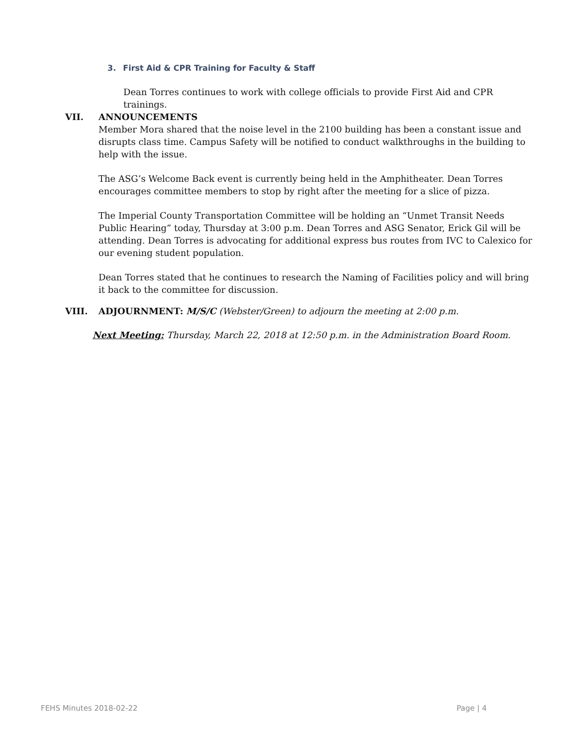3. First Aid & CPR Training for Faculty & Staff
Dean Torres continues to work with college officials to provide First Aid and CPR trainings.
VII. ANNOUNCEMENTS
Member Mora shared that the noise level in the 2100 building has been a constant issue and disrupts class time. Campus Safety will be notified to conduct walkthroughs in the building to help with the issue.
The ASG’s Welcome Back event is currently being held in the Amphitheater. Dean Torres encourages committee members to stop by right after the meeting for a slice of pizza.
The Imperial County Transportation Committee will be holding an “Unmet Transit Needs Public Hearing” today, Thursday at 3:00 p.m. Dean Torres and ASG Senator, Erick Gil will be attending. Dean Torres is advocating for additional express bus routes from IVC to Calexico for our evening student population.
Dean Torres stated that he continues to research the Naming of Facilities policy and will bring it back to the committee for discussion.
VIII. ADJOURNMENT: M/S/C (Webster/Green) to adjourn the meeting at 2:00 p.m.
Next Meeting: Thursday, March 22, 2018 at 12:50 p.m. in the Administration Board Room.
FEHS Minutes 2018-02-22 Page | 4